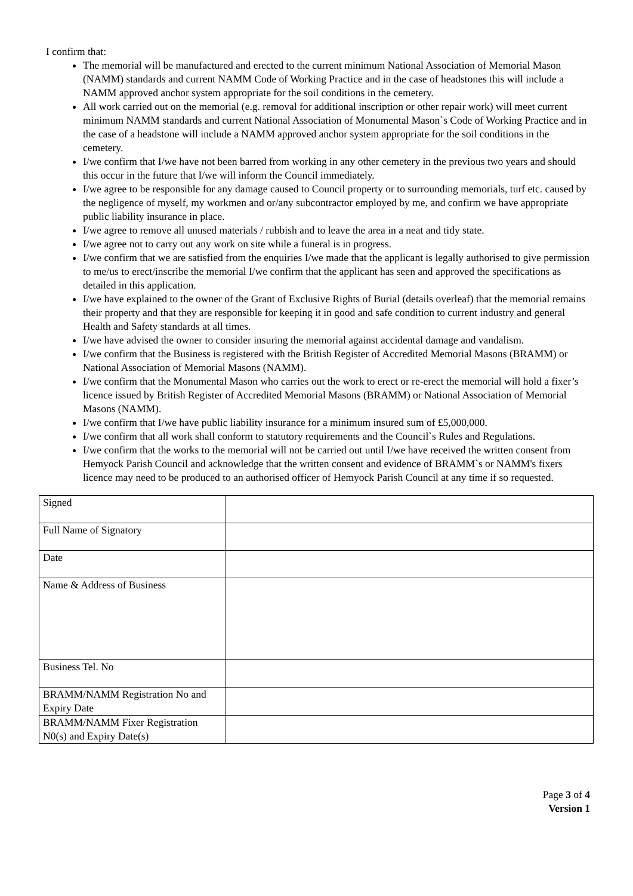I confirm that:
The memorial will be manufactured and erected to the current minimum National Association of Memorial Mason (NAMM) standards and current NAMM Code of Working Practice and in the case of headstones this will include a NAMM approved anchor system appropriate for the soil conditions in the cemetery.
All work carried out on the memorial (e.g. removal for additional inscription or other repair work) will meet current minimum NAMM standards and current National Association of Monumental Mason`s Code of Working Practice and in the case of a headstone will include a NAMM approved anchor system appropriate for the soil conditions in the cemetery.
I/we confirm that I/we have not been barred from working in any other cemetery in the previous two years and should this occur in the future that I/we will inform the Council immediately.
I/we agree to be responsible for any damage caused to Council property or to surrounding memorials, turf etc. caused by the negligence of myself, my workmen and or/any subcontractor employed by me, and confirm we have appropriate public liability insurance in place.
I/we agree to remove all unused materials / rubbish and to leave the area in a neat and tidy state.
I/we agree not to carry out any work on site while a funeral is in progress.
I/we confirm that we are satisfied from the enquiries I/we made that the applicant is legally authorised to give permission to me/us to erect/inscribe the memorial I/we confirm that the applicant has seen and approved the specifications as detailed in this application.
I/we have explained to the owner of the Grant of Exclusive Rights of Burial (details overleaf) that the memorial remains their property and that they are responsible for keeping it in good and safe condition to current industry and general Health and Safety standards at all times.
I/we have advised the owner to consider insuring the memorial against accidental damage and vandalism.
I/we confirm that the Business is registered with the British Register of Accredited Memorial Masons (BRAMM) or National Association of Memorial Masons (NAMM).
I/we confirm that the Monumental Mason who carries out the work to erect or re-erect the memorial will hold a fixer’s licence issued by British Register of Accredited Memorial Masons (BRAMM) or National Association of Memorial Masons (NAMM).
I/we confirm that I/we have public liability insurance for a minimum insured sum of £5,000,000.
I/we confirm that all work shall conform to statutory requirements and the Council`s Rules and Regulations.
I/we confirm that the works to the memorial will not be carried out until I/we have received the written consent from Hemyock Parish Council and acknowledge that the written consent and evidence of BRAMM`s or NAMM's fixers licence may need to be produced to an authorised officer of Hemyock Parish Council at any time if so requested.
| Signed | |
| Full Name of Signatory | |
| Date | |
| Name & Address of Business | |
| Business Tel. No | |
| BRAMM/NAMM Registration No and Expiry Date | |
| BRAMM/NAMM Fixer Registration N0(s) and Expiry Date(s) | |
Page 3 of 4
Version 1